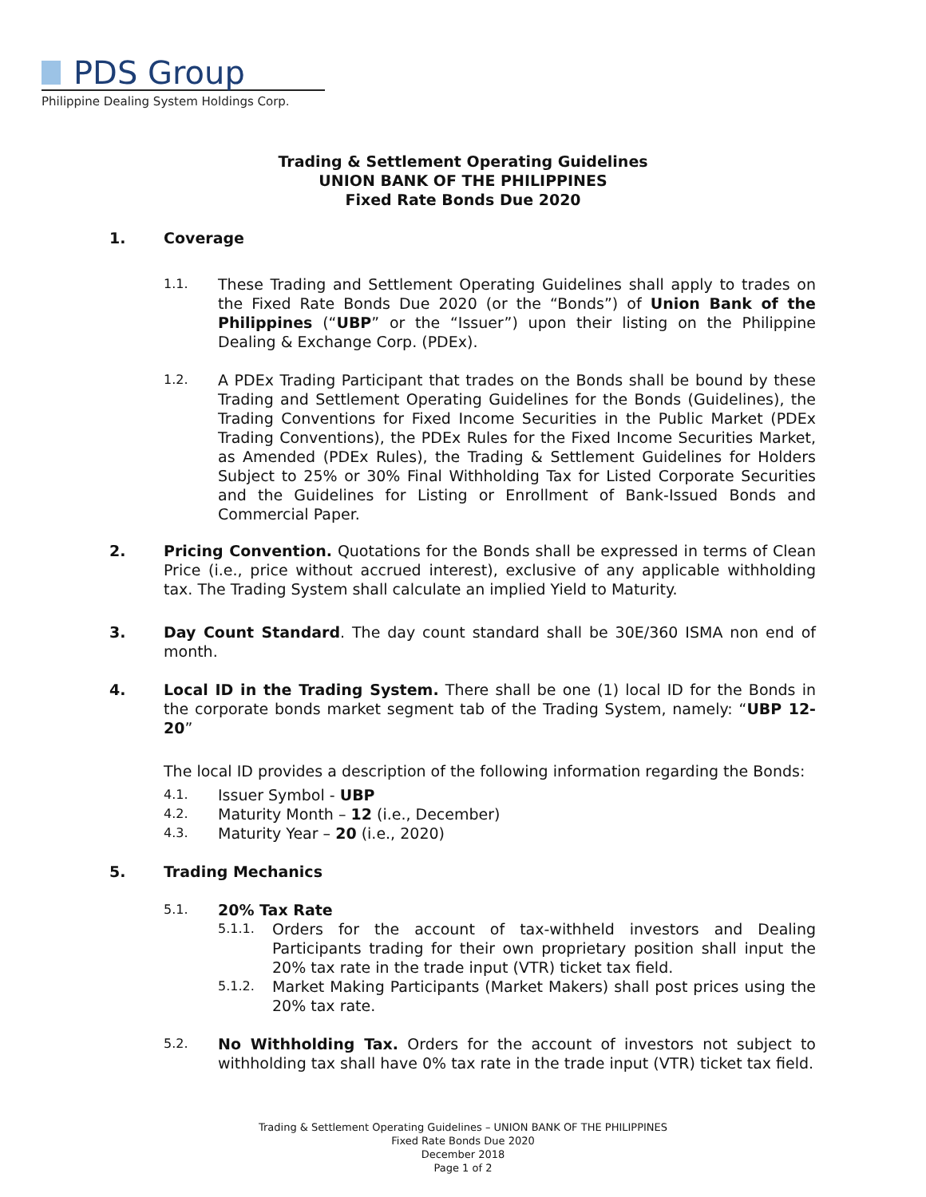PDS Group
Philippine Dealing System Holdings Corp.
Trading & Settlement Operating Guidelines
UNION BANK OF THE PHILIPPINES
Fixed Rate Bonds Due 2020
1. Coverage
1.1.
These Trading and Settlement Operating Guidelines shall apply to trades on the Fixed Rate Bonds Due 2020 (or the “Bonds”) of Union Bank of the Philippines (“UBP” or the “Issuer”) upon their listing on the Philippine Dealing & Exchange Corp. (PDEx).
1.2.
A PDEx Trading Participant that trades on the Bonds shall be bound by these Trading and Settlement Operating Guidelines for the Bonds (Guidelines), the Trading Conventions for Fixed Income Securities in the Public Market (PDEx Trading Conventions), the PDEx Rules for the Fixed Income Securities Market, as Amended (PDEx Rules), the Trading & Settlement Guidelines for Holders Subject to 25% or 30% Final Withholding Tax for Listed Corporate Securities and the Guidelines for Listing or Enrollment of Bank-Issued Bonds and Commercial Paper.
2. Pricing Convention. Quotations for the Bonds shall be expressed in terms of Clean Price (i.e., price without accrued interest), exclusive of any applicable withholding tax. The Trading System shall calculate an implied Yield to Maturity.
3. Day Count Standard. The day count standard shall be 30E/360 ISMA non end of month.
4. Local ID in the Trading System. There shall be one (1) local ID for the Bonds in the corporate bonds market segment tab of the Trading System, namely: “UBP 12-20”
The local ID provides a description of the following information regarding the Bonds:
4.1.
Issuer Symbol - UBP
4.2.
Maturity Month – 12 (i.e., December)
4.3.
Maturity Year – 20 (i.e., 2020)
5. Trading Mechanics
5.1.
20% Tax Rate
5.1.1.
Orders for the account of tax-withheld investors and Dealing Participants trading for their own proprietary position shall input the 20% tax rate in the trade input (VTR) ticket tax field.
5.1.2.
Market Making Participants (Market Makers) shall post prices using the 20% tax rate.
5.2.
No Withholding Tax. Orders for the account of investors not subject to withholding tax shall have 0% tax rate in the trade input (VTR) ticket tax field.
Trading & Settlement Operating Guidelines – UNION BANK OF THE PHILIPPINES
Fixed Rate Bonds Due 2020
December 2018
Page 1 of 2